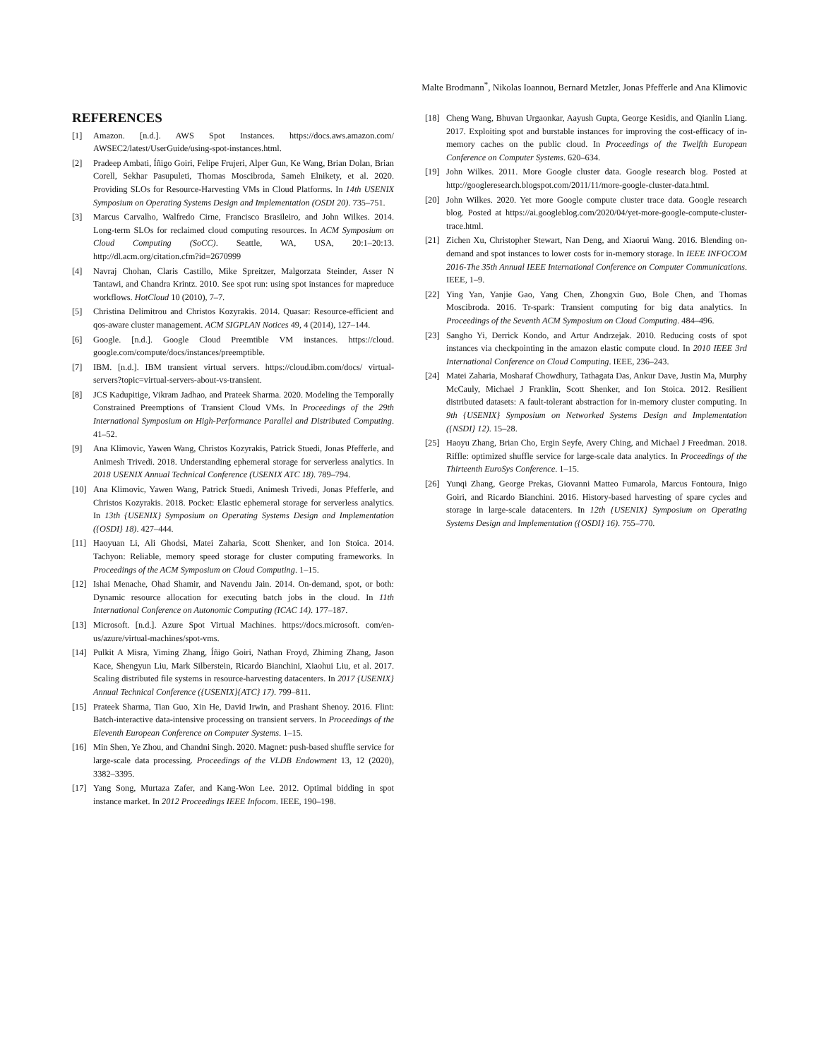Malte Brodmann<sup>*</sup>, Nikolas Ioannou, Bernard Metzler, Jonas Pfefferle and Ana Klimovic
REFERENCES
[1] Amazon. [n.d.]. AWS Spot Instances. https://docs.aws.amazon.com/ AWSEC2/latest/UserGuide/using-spot-instances.html.
[2] Pradeep Ambati, Íñigo Goiri, Felipe Frujeri, Alper Gun, Ke Wang, Brian Dolan, Brian Corell, Sekhar Pasupuleti, Thomas Moscibroda, Sameh Elnikety, et al. 2020. Providing SLOs for Resource-Harvesting VMs in Cloud Platforms. In 14th USENIX Symposium on Operating Systems Design and Implementation (OSDI 20). 735–751.
[3] Marcus Carvalho, Walfredo Cirne, Francisco Brasileiro, and John Wilkes. 2014. Long-term SLOs for reclaimed cloud computing resources. In ACM Symposium on Cloud Computing (SoCC). Seattle, WA, USA, 20:1–20:13. http://dl.acm.org/citation.cfm?id=2670999
[4] Navraj Chohan, Claris Castillo, Mike Spreitzer, Malgorzata Steinder, Asser N Tantawi, and Chandra Krintz. 2010. See spot run: using spot instances for mapreduce workflows. HotCloud 10 (2010), 7–7.
[5] Christina Delimitrou and Christos Kozyrakis. 2014. Quasar: Resource-efficient and qos-aware cluster management. ACM SIGPLAN Notices 49, 4 (2014), 127–144.
[6] Google. [n.d.]. Google Cloud Preemtible VM instances. https://cloud. google.com/compute/docs/instances/preemptible.
[7] IBM. [n.d.]. IBM transient virtual servers. https://cloud.ibm.com/docs/ virtual-servers?topic=virtual-servers-about-vs-transient.
[8] JCS Kadupitige, Vikram Jadhao, and Prateek Sharma. 2020. Modeling the Temporally Constrained Preemptions of Transient Cloud VMs. In Proceedings of the 29th International Symposium on High-Performance Parallel and Distributed Computing. 41–52.
[9] Ana Klimovic, Yawen Wang, Christos Kozyrakis, Patrick Stuedi, Jonas Pfefferle, and Animesh Trivedi. 2018. Understanding ephemeral storage for serverless analytics. In 2018 USENIX Annual Technical Conference (USENIX ATC 18). 789–794.
[10] Ana Klimovic, Yawen Wang, Patrick Stuedi, Animesh Trivedi, Jonas Pfefferle, and Christos Kozyrakis. 2018. Pocket: Elastic ephemeral storage for serverless analytics. In 13th {USENIX} Symposium on Operating Systems Design and Implementation ({OSDI} 18). 427–444.
[11] Haoyuan Li, Ali Ghodsi, Matei Zaharia, Scott Shenker, and Ion Stoica. 2014. Tachyon: Reliable, memory speed storage for cluster computing frameworks. In Proceedings of the ACM Symposium on Cloud Computing. 1–15.
[12] Ishai Menache, Ohad Shamir, and Navendu Jain. 2014. On-demand, spot, or both: Dynamic resource allocation for executing batch jobs in the cloud. In 11th International Conference on Autonomic Computing (ICAC 14). 177–187.
[13] Microsoft. [n.d.]. Azure Spot Virtual Machines. https://docs.microsoft. com/en-us/azure/virtual-machines/spot-vms.
[14] Pulkit A Misra, Yiming Zhang, Íñigo Goiri, Nathan Froyd, Zhiming Zhang, Jason Kace, Shengyun Liu, Mark Silberstein, Ricardo Bianchini, Xiaohui Liu, et al. 2017. Scaling distributed file systems in resource-harvesting datacenters. In 2017 {USENIX} Annual Technical Conference ({USENIX}{ATC} 17). 799–811.
[15] Prateek Sharma, Tian Guo, Xin He, David Irwin, and Prashant Shenoy. 2016. Flint: Batch-interactive data-intensive processing on transient servers. In Proceedings of the Eleventh European Conference on Computer Systems. 1–15.
[16] Min Shen, Ye Zhou, and Chandni Singh. 2020. Magnet: push-based shuffle service for large-scale data processing. Proceedings of the VLDB Endowment 13, 12 (2020), 3382–3395.
[17] Yang Song, Murtaza Zafer, and Kang-Won Lee. 2012. Optimal bidding in spot instance market. In 2012 Proceedings IEEE Infocom. IEEE, 190–198.
[18] Cheng Wang, Bhuvan Urgaonkar, Aayush Gupta, George Kesidis, and Qianlin Liang. 2017. Exploiting spot and burstable instances for improving the cost-efficacy of in-memory caches on the public cloud. In Proceedings of the Twelfth European Conference on Computer Systems. 620–634.
[19] John Wilkes. 2011. More Google cluster data. Google research blog. Posted at http://googleresearch.blogspot.com/2011/11/more-google-cluster-data.html.
[20] John Wilkes. 2020. Yet more Google compute cluster trace data. Google research blog. Posted at https://ai.googleblog.com/2020/04/yet-more-google-compute-cluster-trace.html.
[21] Zichen Xu, Christopher Stewart, Nan Deng, and Xiaorui Wang. 2016. Blending on-demand and spot instances to lower costs for in-memory storage. In IEEE INFOCOM 2016-The 35th Annual IEEE International Conference on Computer Communications. IEEE, 1–9.
[22] Ying Yan, Yanjie Gao, Yang Chen, Zhongxin Guo, Bole Chen, and Thomas Moscibroda. 2016. Tr-spark: Transient computing for big data analytics. In Proceedings of the Seventh ACM Symposium on Cloud Computing. 484–496.
[23] Sangho Yi, Derrick Kondo, and Artur Andrzejak. 2010. Reducing costs of spot instances via checkpointing in the amazon elastic compute cloud. In 2010 IEEE 3rd International Conference on Cloud Computing. IEEE, 236–243.
[24] Matei Zaharia, Mosharaf Chowdhury, Tathagata Das, Ankur Dave, Justin Ma, Murphy McCauly, Michael J Franklin, Scott Shenker, and Ion Stoica. 2012. Resilient distributed datasets: A fault-tolerant abstraction for in-memory cluster computing. In 9th {USENIX} Symposium on Networked Systems Design and Implementation ({NSDI} 12). 15–28.
[25] Haoyu Zhang, Brian Cho, Ergin Seyfe, Avery Ching, and Michael J Freedman. 2018. Riffle: optimized shuffle service for large-scale data analytics. In Proceedings of the Thirteenth EuroSys Conference. 1–15.
[26] Yunqi Zhang, George Prekas, Giovanni Matteo Fumarola, Marcus Fontoura, Inigo Goiri, and Ricardo Bianchini. 2016. History-based harvesting of spare cycles and storage in large-scale datacenters. In 12th {USENIX} Symposium on Operating Systems Design and Implementation ({OSDI} 16). 755–770.